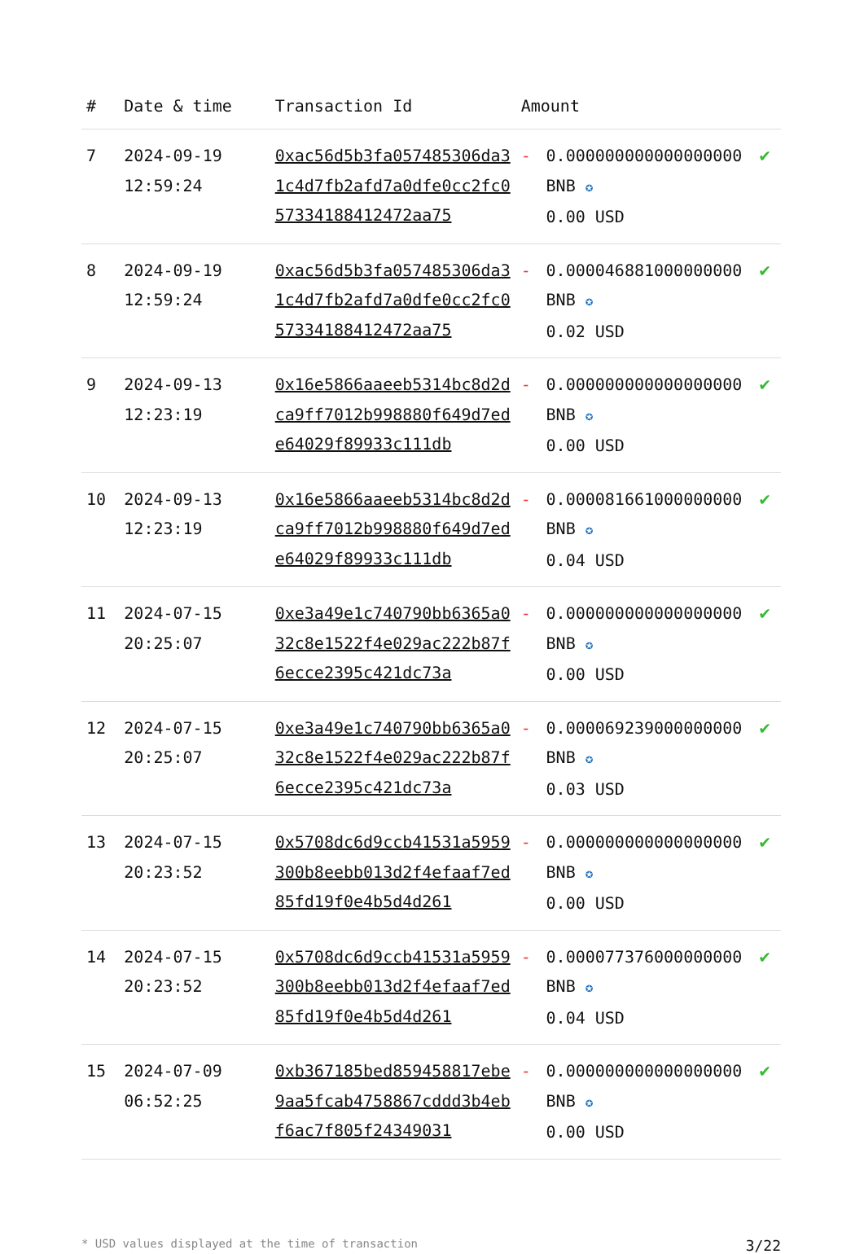| # | Date & time | Transaction Id | Amount | | |
| --- | --- | --- | --- | --- | --- |
| 7 | 2024-09-19 12:59:24 | 0xac56d5b3fa057485306da31c4d7fb2afd7a0dfe0cc2fc057334188412472aa75 | - | 0.000000000000000000 BNB ✪ 0.00 USD | ✔ |
| 8 | 2024-09-19 12:59:24 | 0xac56d5b3fa057485306da31c4d7fb2afd7a0dfe0cc2fc057334188412472aa75 | - | 0.000046881000000000 BNB ✪ 0.02 USD | ✔ |
| 9 | 2024-09-13 12:23:19 | 0x16e5866aaeeb5314bc8d2dca9ff7012b998880f649d7ede64029f89933c111db | - | 0.000000000000000000 BNB ✪ 0.00 USD | ✔ |
| 10 | 2024-09-13 12:23:19 | 0x16e5866aaeeb5314bc8d2dca9ff7012b998880f649d7ede64029f89933c111db | - | 0.000081661000000000 BNB ✪ 0.04 USD | ✔ |
| 11 | 2024-07-15 20:25:07 | 0xe3a49e1c740790bb6365a032c8e1522f4e029ac222b87f6ecce2395c421dc73a | - | 0.000000000000000000 BNB ✪ 0.00 USD | ✔ |
| 12 | 2024-07-15 20:25:07 | 0xe3a49e1c740790bb6365a032c8e1522f4e029ac222b87f6ecce2395c421dc73a | - | 0.000069239000000000 BNB ✪ 0.03 USD | ✔ |
| 13 | 2024-07-15 20:23:52 | 0x5708dc6d9ccb41531a5959300b8eebb013d2f4efaaf7ed85fd19f0e4b5d4d261 | - | 0.000000000000000000 BNB ✪ 0.00 USD | ✔ |
| 14 | 2024-07-15 20:23:52 | 0x5708dc6d9ccb41531a5959300b8eebb013d2f4efaaf7ed85fd19f0e4b5d4d261 | - | 0.000077376000000000 BNB ✪ 0.04 USD | ✔ |
| 15 | 2024-07-09 06:52:25 | 0xb367185bed859458817ebe9aa5fcab4758867cddd3b4ebf6ac7f805f24349031 | - | 0.000000000000000000 BNB ✪ 0.00 USD | ✔ |
* USD values displayed at the time of transaction 3/22